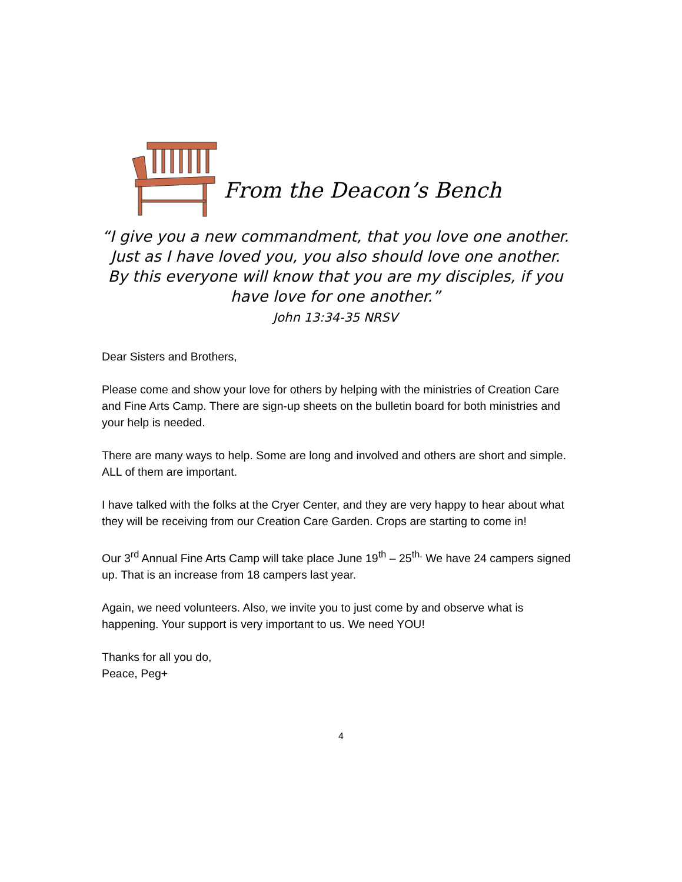From the Deacon’s Bench
“I give you a new commandment, that you love one another. Just as I have loved you, you also should love one another. By this everyone will know that you are my disciples, if you have love for one another.”
John 13:34-35 NRSV
Dear Sisters and Brothers,
Please come and show your love for others by helping with the ministries of Creation Care and Fine Arts Camp. There are sign-up sheets on the bulletin board for both ministries and your help is needed.
There are many ways to help. Some are long and involved and others are short and simple. ALL of them are important.
I have talked with the folks at the Cryer Center, and they are very happy to hear about what they will be receiving from our Creation Care Garden. Crops are starting to come in!
Our 3<sup>rd</sup> Annual Fine Arts Camp will take place June 19<sup>th</sup> – 25<sup>th.</sup> We have 24 campers signed up. That is an increase from 18 campers last year.
Again, we need volunteers. Also, we invite you to just come by and observe what is happening. Your support is very important to us. We need YOU!
Thanks for all you do,
Peace, Peg+
4